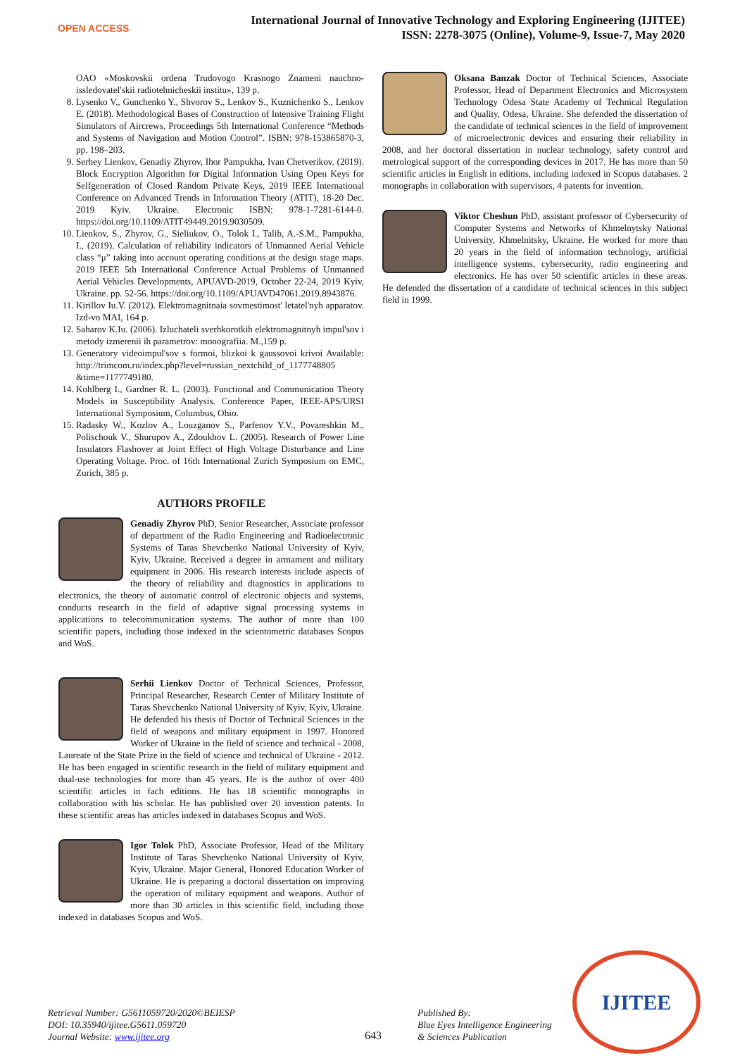OPEN ACCESS
International Journal of Innovative Technology and Exploring Engineering (IJITEE)
ISSN: 2278-3075 (Online), Volume-9, Issue-7, May 2020
OAO «Moskovskii ordena Trudovogo Krasnogo Znameni nauchno-issledovatel'skii radiotehnicheskii institu», 139 p.
8. Lysenko V., Gunchenko Y., Shvorov S., Lenkov S., Kuznichenko S., Lenkov E. (2018). Methodological Bases of Construction of Intensive Training Flight Simulators of Aircrews. Proceedings 5th International Conference “Methods and Systems of Navigation and Motion Control”. ISBN: 978-153865870-3, pp. 198–203.
9. Serhey Lienkov, Genadiy Zhyrov, Ihor Pampukha, Ivan Chetverikov. (2019). Block Encryption Algorithm for Digital Information Using Open Keys for Selfgeneration of Closed Random Private Keys, 2019 IEEE International Conference on Advanced Trends in Information Theory (ATIT), 18-20 Dec. 2019 Kyiv, Ukraine. Electronic ISBN: 978-1-7281-6144-0. https://doi.org/10.1109/ATIT49449.2019.9030509.
10. Lienkov, S., Zhyrov, G., Sieliukov, O., Tolok I., Talib, A.-S.M., Pampukha, I., (2019). Calculation of reliability indicators of Unmanned Aerial Vehicle class “μ” taking into account operating conditions at the design stage maps. 2019 IEEE 5th International Conference Actual Problems of Unmanned Aerial Vehicles Developments, APUAVD-2019, October 22-24, 2019 Kyiv, Ukraine. pp. 52-56. https://doi.org/10.1109/APUAVD47061.2019.8943876.
11. Kirillov Iu.V. (2012). Elektromagnitnaia sovmestimost' letatel'nyh apparatov. Izd-vo MAI, 164 p.
12. Saharov K.Iu. (2006). Izluchateli sverhkorotkih elektromagnitnyh impul'sov i metody izmerenii ih parametrov: monografiia. M.,159 p.
13. Generatory videoimpul'sov s formoi, blizkoi k gaussovoi krivoi Available: http://trimcom.ru/index.php?level=russian_nextchild_of_1177748805 &time=1177749180.
14. Kohlberg I., Gardner R. L. (2003). Functional and Communication Theory Models in Susceptibility Analysis. Conference Paper, IEEE-APS/URSI International Symposium, Columbus, Ohio.
15. Radasky W., Kozlov A., Louzganov S., Parfenov Y.V., Povareshkin M., Polischouk V., Shurupov A., Zdoukhov L. (2005). Research of Power Line Insulators Flashover at Joint Effect of High Voltage Disturbance and Line Operating Voltage. Proc. of 16th International Zurich Symposium on EMC, Zurich, 385 p.
AUTHORS PROFILE
Genadiy Zhyrov PhD, Senior Researcher, Associate professor of department of the Radio Engineering and Radioelectronic Systems of Taras Shevchenko National University of Kyiv, Kyiv, Ukraine. Received a degree in armament and military equipment in 2006. His research interests include aspects of the theory of reliability and diagnostics in applications to electronics, the theory of automatic control of electronic objects and systems, conducts research in the field of adaptive signal processing systems in applications to telecommunication systems. The author of more than 100 scientific papers, including those indexed in the scientometric databases Scopus and WoS.
Serhii Lienkov Doctor of Technical Sciences, Professor, Principal Researcher, Research Center of Military Institute of Taras Shevchenko National University of Kyiv, Kyiv, Ukraine. He defended his thesis of Doctor of Technical Sciences in the field of weapons and military equipment in 1997. Honored Worker of Ukraine in the field of science and technical - 2008, Laureate of the State Prize in the field of science and technical of Ukraine - 2012. He has been engaged in scientific research in the field of military equipment and dual-use technologies for more than 45 years. He is the author of over 400 scientific articles in fach editions. He has 18 scientific monographs in collaboration with his scholar. He has published over 20 invention patents. In these scientific areas has articles indexed in databases Scopus and WoS.
Igor Tolok PhD, Associate Professor, Head of the Military Institute of Taras Shevchenko National University of Kyiv, Kyiv, Ukraine. Major General, Honored Education Worker of Ukraine. He is preparing a doctoral dissertation on improving the operation of military equipment and weapons. Author of more than 30 articles in this scientific field, including those indexed in databases Scopus and WoS.
Oksana Banzak Doctor of Technical Sciences, Associate Professor, Head of Department Electronics and Microsystem Technology Odesa State Academy of Technical Regulation and Quality, Odesa, Ukraine. She defended the dissertation of the candidate of technical sciences in the field of improvement of microelectronic devices and ensuring their reliability in 2008, and her doctoral dissertation in nuclear technology, safety control and metrological support of the corresponding devices in 2017. He has more than 50 scientific articles in English in editions, including indexed in Scopus databases. 2 monographs in collaboration with supervisors, 4 patents for invention.
Viktor Cheshun PhD, assistant professor of Cybersecurity of Computer Systems and Networks of Khmelnytsky National University, Khmelnitsky, Ukraine. He worked for more than 20 years in the field of information technology, artificial intelligence systems, cybersecurity, radio engineering and electronics. He has over 50 scientific articles in these areas. He defended the dissertation of a candidate of technical sciences in this subject field in 1999.
Retrieval Number: G5611059720/2020©BEIESP
DOI: 10.35940/ijitee.G5611.059720
Journal Website: www.ijitee.org
643
Published By:
Blue Eyes Intelligence Engineering
& Sciences Publication
IJITEE